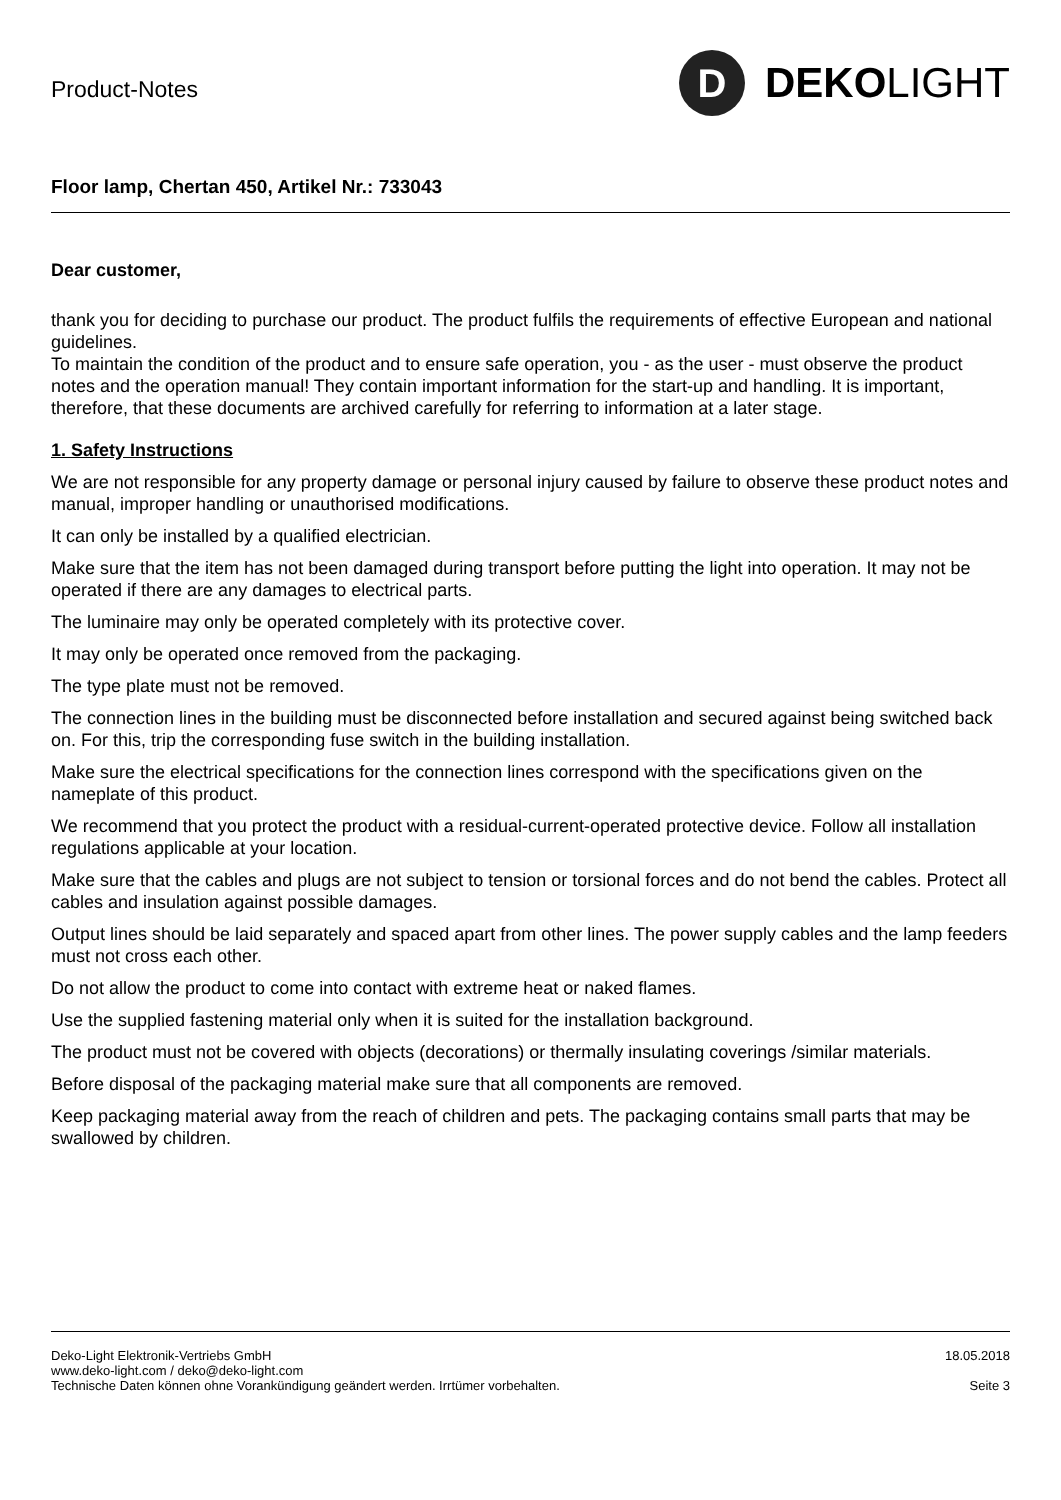Product-Notes
D
DEKO LIGHT
Floor lamp, Chertan 450, Artikel Nr.: 733043
Dear customer,
thank you for deciding to purchase our product. The product fulfils the requirements of effective European and national guidelines.
To maintain the condition of the product and to ensure safe operation, you - as the user - must observe the product notes and the operation manual! They contain important information for the start-up and handling. It is important, therefore, that these documents are archived carefully for referring to information at a later stage.
1. Safety Instructions
We are not responsible for any property damage or personal injury caused by failure to observe these product notes and manual, improper handling or unauthorised modifications.
It can only be installed by a qualified electrician.
Make sure that the item has not been damaged during transport before putting the light into operation. It may not be operated if there are any damages to electrical parts.
The luminaire may only be operated completely with its protective cover.
It may only be operated once removed from the packaging.
The type plate must not be removed.
The connection lines in the building must be disconnected before installation and secured against being switched back on. For this, trip the corresponding fuse switch in the building installation.
Make sure the electrical specifications for the connection lines correspond with the specifications given on the nameplate of this product.
We recommend that you protect the product with a residual-current-operated protective device. Follow all installation regulations applicable at your location.
Make sure that the cables and plugs are not subject to tension or torsional forces and do not bend the cables. Protect all cables and insulation against possible damages.
Output lines should be laid separately and spaced apart from other lines. The power supply cables and the lamp feeders must not cross each other.
Do not allow the product to come into contact with extreme heat or naked flames.
Use the supplied fastening material only when it is suited for the installation background.
The product must not be covered with objects (decorations) or thermally insulating coverings /similar materials.
Before disposal of the packaging material make sure that all components are removed.
Keep packaging material away from the reach of children and pets. The packaging contains small parts that may be swallowed by children.
Deko-Light Elektronik-Vertriebs GmbH
www.deko-light.com / deko@deko-light.com
Technische Daten können ohne Vorankündigung geändert werden. Irrtümer vorbehalten.
18.05.2018
Seite 3